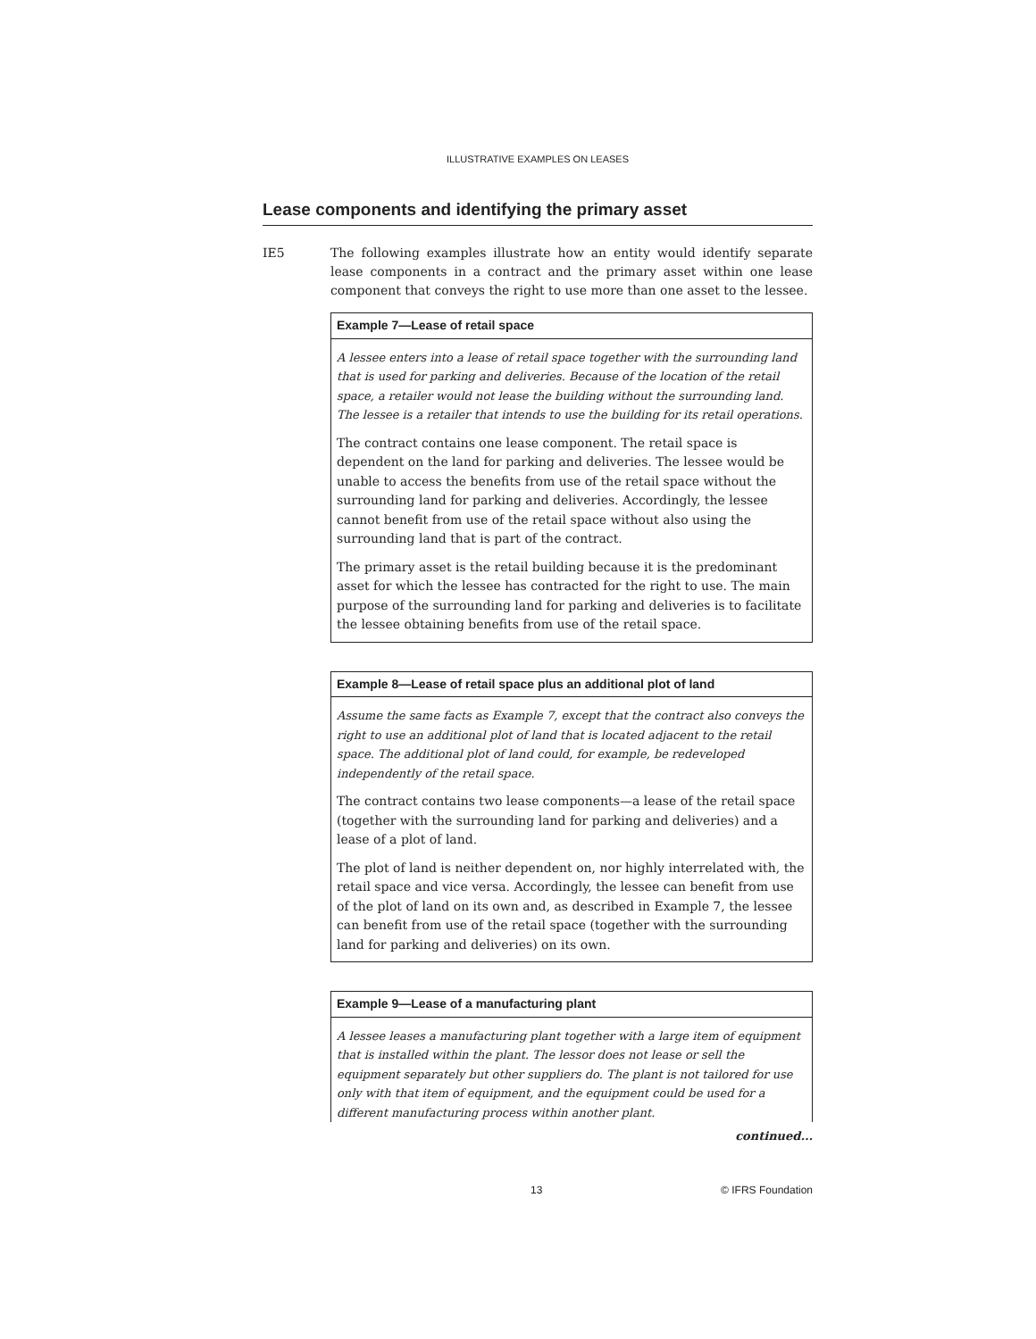ILLUSTRATIVE EXAMPLES ON LEASES
Lease components and identifying the primary asset
IE5 The following examples illustrate how an entity would identify separate lease components in a contract and the primary asset within one lease component that conveys the right to use more than one asset to the lessee.
Example 7—Lease of retail space
A lessee enters into a lease of retail space together with the surrounding land that is used for parking and deliveries. Because of the location of the retail space, a retailer would not lease the building without the surrounding land. The lessee is a retailer that intends to use the building for its retail operations.
The contract contains one lease component. The retail space is dependent on the land for parking and deliveries. The lessee would be unable to access the benefits from use of the retail space without the surrounding land for parking and deliveries. Accordingly, the lessee cannot benefit from use of the retail space without also using the surrounding land that is part of the contract.
The primary asset is the retail building because it is the predominant asset for which the lessee has contracted for the right to use. The main purpose of the surrounding land for parking and deliveries is to facilitate the lessee obtaining benefits from use of the retail space.
Example 8—Lease of retail space plus an additional plot of land
Assume the same facts as Example 7, except that the contract also conveys the right to use an additional plot of land that is located adjacent to the retail space. The additional plot of land could, for example, be redeveloped independently of the retail space.
The contract contains two lease components—a lease of the retail space (together with the surrounding land for parking and deliveries) and a lease of a plot of land.
The plot of land is neither dependent on, nor highly interrelated with, the retail space and vice versa. Accordingly, the lessee can benefit from use of the plot of land on its own and, as described in Example 7, the lessee can benefit from use of the retail space (together with the surrounding land for parking and deliveries) on its own.
Example 9—Lease of a manufacturing plant
A lessee leases a manufacturing plant together with a large item of equipment that is installed within the plant. The lessor does not lease or sell the equipment separately but other suppliers do. The plant is not tailored for use only with that item of equipment, and the equipment could be used for a different manufacturing process within another plant.
continued...
13 © IFRS Foundation